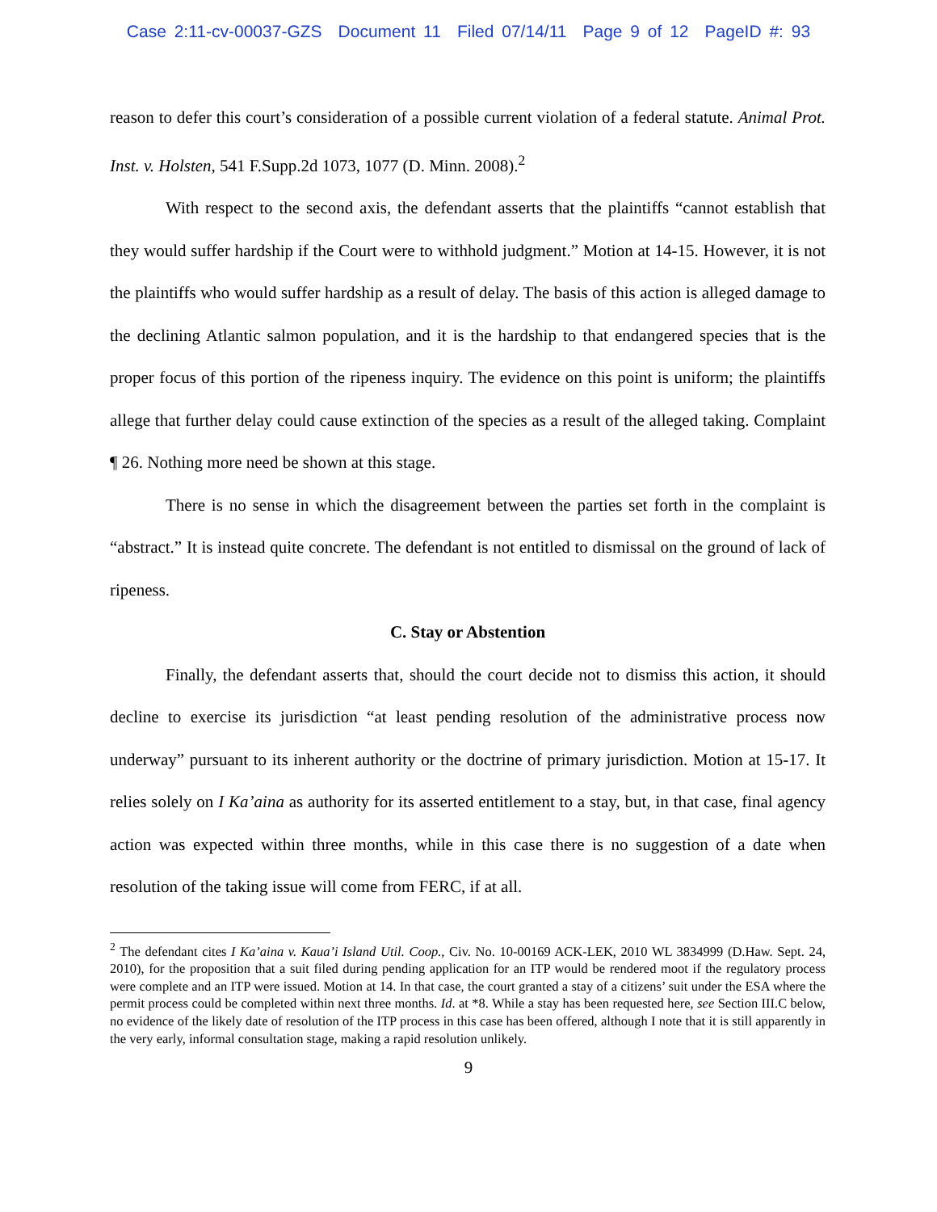Case 2:11-cv-00037-GZS Document 11 Filed 07/14/11 Page 9 of 12 PageID #: 93
reason to defer this court’s consideration of a possible current violation of a federal statute. Animal Prot. Inst. v. Holsten, 541 F.Supp.2d 1073, 1077 (D. Minn. 2008).<sup>2</sup>
With respect to the second axis, the defendant asserts that the plaintiffs “cannot establish that they would suffer hardship if the Court were to withhold judgment.” Motion at 14-15. However, it is not the plaintiffs who would suffer hardship as a result of delay. The basis of this action is alleged damage to the declining Atlantic salmon population, and it is the hardship to that endangered species that is the proper focus of this portion of the ripeness inquiry. The evidence on this point is uniform; the plaintiffs allege that further delay could cause extinction of the species as a result of the alleged taking. Complaint ¶ 26. Nothing more need be shown at this stage.
There is no sense in which the disagreement between the parties set forth in the complaint is “abstract.” It is instead quite concrete. The defendant is not entitled to dismissal on the ground of lack of ripeness.
C. Stay or Abstention
Finally, the defendant asserts that, should the court decide not to dismiss this action, it should decline to exercise its jurisdiction “at least pending resolution of the administrative process now underway” pursuant to its inherent authority or the doctrine of primary jurisdiction. Motion at 15-17. It relies solely on I Ka’aina as authority for its asserted entitlement to a stay, but, in that case, final agency action was expected within three months, while in this case there is no suggestion of a date when resolution of the taking issue will come from FERC, if at all.
<sup>2</sup> The defendant cites I Ka’aina v. Kaua’i Island Util. Coop., Civ. No. 10-00169 ACK-LEK, 2010 WL 3834999 (D.Haw. Sept. 24, 2010), for the proposition that a suit filed during pending application for an ITP would be rendered moot if the regulatory process were complete and an ITP were issued. Motion at 14. In that case, the court granted a stay of a citizens’ suit under the ESA where the permit process could be completed within next three months. Id. at *8. While a stay has been requested here, see Section III.C below, no evidence of the likely date of resolution of the ITP process in this case has been offered, although I note that it is still apparently in the very early, informal consultation stage, making a rapid resolution unlikely.
9